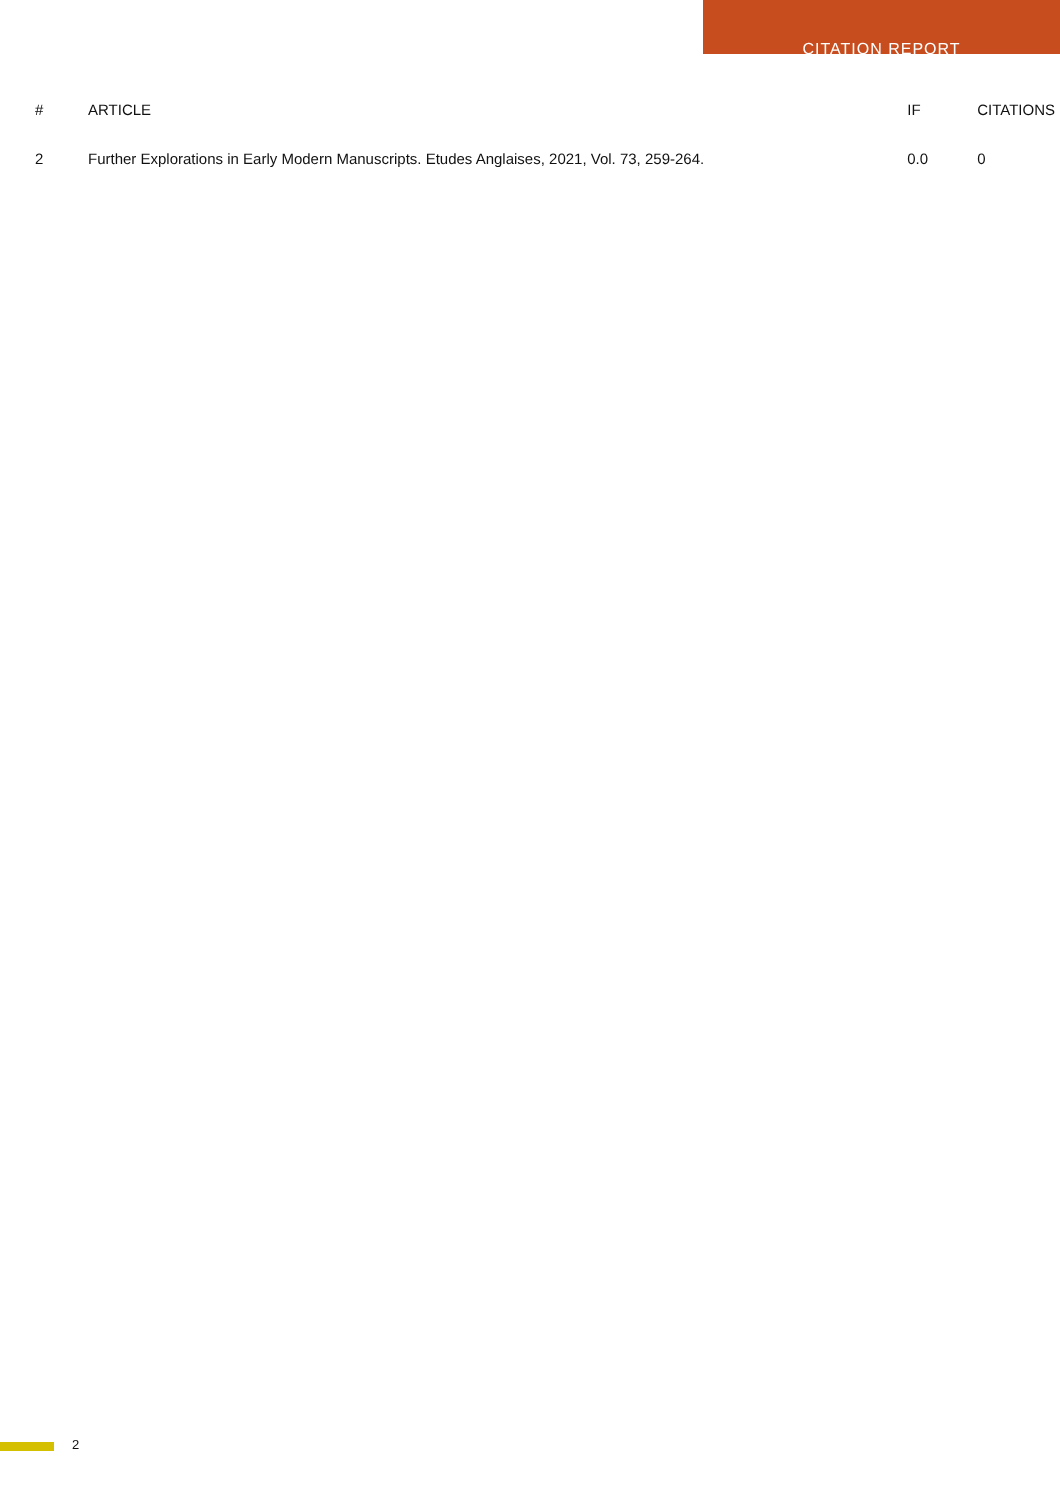CITATION REPORT
| # | ARTICLE | IF | CITATIONS |
| --- | --- | --- | --- |
| 2 | Further Explorations in Early Modern Manuscripts. Etudes Anglaises, 2021, Vol. 73, 259-264. | 0.0 | 0 |
2